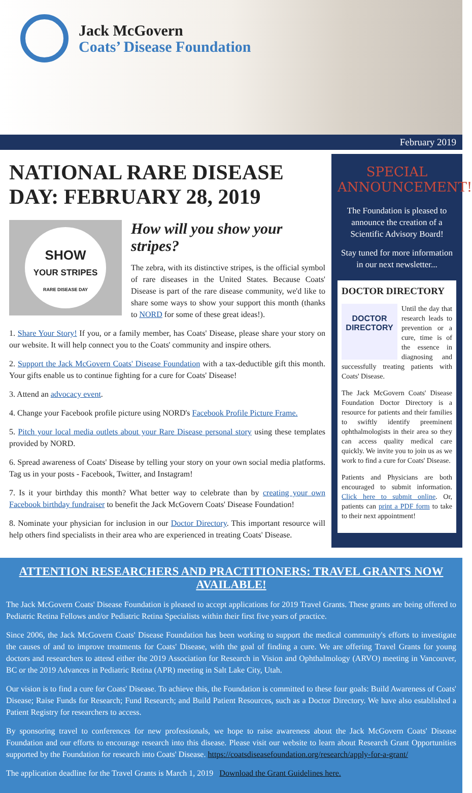Jack McGovern
Coats’ Disease Foundation
February 2019
NATIONAL RARE DISEASE DAY: FEBRUARY 28, 2019
SHOW
YOUR STRIPES
RARE DISEASE DAY
How will you show your stripes?
The zebra, with its distinctive stripes, is the official symbol of rare diseases in the United States. Because Coats' Disease is part of the rare disease community, we'd like to share some ways to show your support this month (thanks to NORD for some of these great ideas!).
1. Share Your Story! If you, or a family member, has Coats' Disease, please share your story on our website. It will help connect you to the Coats' community and inspire others.
2. Support the Jack McGovern Coats' Disease Foundation with a tax-deductible gift this month. Your gifts enable us to continue fighting for a cure for Coats' Disease!
3. Attend an advocacy event.
4. Change your Facebook profile picture using NORD's Facebook Profile Picture Frame.
5. Pitch your local media outlets about your Rare Disease personal story using these templates provided by NORD.
6. Spread awareness of Coats' Disease by telling your story on your own social media platforms. Tag us in your posts - Facebook, Twitter, and Instagram!
7. Is it your birthday this month? What better way to celebrate than by creating your own Facebook birthday fundraiser to benefit the Jack McGovern Coats' Disease Foundation!
8. Nominate your physician for inclusion in our Doctor Directory. This important resource will help others find specialists in their area who are experienced in treating Coats' Disease.
SPECIAL ANNOUNCEMENT!
The Foundation is pleased to announce the creation of a Scientific Advisory Board!
Stay tuned for more information in our next newsletter...
DOCTOR DIRECTORY
DOCTOR
DIRECTORY
Until the day that research leads to prevention or a cure, time is of the essence in diagnosing and successfully treating patients with Coats' Disease.
The Jack McGovern Coats' Disease Foundation Doctor Directory is a resource for patients and their families to swiftly identify preeminent ophthalmologists in their area so they can access quality medical care quickly. We invite you to join us as we work to find a cure for Coats' Disease.
Patients and Physicians are both encouraged to submit information. Click here to submit online. Or, patients can print a PDF form to take to their next appointment!
ATTENTION RESEARCHERS AND PRACTITIONERS: TRAVEL GRANTS NOW AVAILABLE!
The Jack McGovern Coats' Disease Foundation is pleased to accept applications for 2019 Travel Grants. These grants are being offered to Pediatric Retina Fellows and/or Pediatric Retina Specialists within their first five years of practice.
Since 2006, the Jack McGovern Coats' Disease Foundation has been working to support the medical community's efforts to investigate the causes of and to improve treatments for Coats' Disease, with the goal of finding a cure. We are offering Travel Grants for young doctors and researchers to attend either the 2019 Association for Research in Vision and Ophthalmology (ARVO) meeting in Vancouver, BC or the 2019 Advances in Pediatric Retina (APR) meeting in Salt Lake City, Utah.
Our vision is to find a cure for Coats' Disease. To achieve this, the Foundation is committed to these four goals: Build Awareness of Coats' Disease; Raise Funds for Research; Fund Research; and Build Patient Resources, such as a Doctor Directory. We have also established a Patient Registry for researchers to access.
By sponsoring travel to conferences for new professionals, we hope to raise awareness about the Jack McGovern Coats' Disease Foundation and our efforts to encourage research into this disease. Please visit our website to learn about Research Grant Opportunities supported by the Foundation for research into Coats' Disease. https://coatsdiseasefoundation.org/research/apply-for-a-grant/
The application deadline for the Travel Grants is March 1, 2019 Download the Grant Guidelines here.